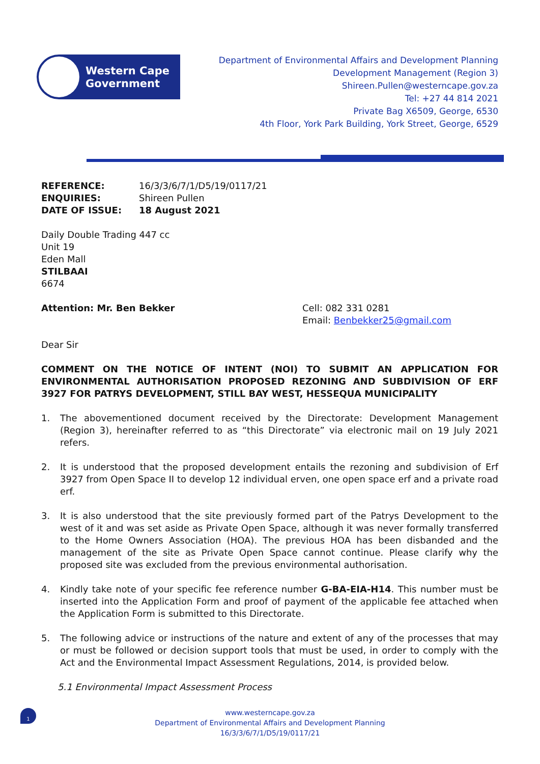Western Cape
Government
Department of Environmental Affairs and Development Planning
Development Management (Region 3)
Shireen.Pullen@westerncape.gov.za
Tel: +27 44 814 2021
Private Bag X6509, George, 6530
4th Floor, York Park Building, York Street, George, 6529
| REFERENCE: | 16/3/3/6/7/1/D5/19/0117/21 |
| ENQUIRIES: | Shireen Pullen |
| DATE OF ISSUE: | 18 August 2021 |
Daily Double Trading 447 cc
Unit 19
Eden Mall
STILBAAI
6674
Attention: Mr. Ben Bekker Cell: 082 331 0281
Email: Benbekker25@gmail.com
Dear Sir
COMMENT ON THE NOTICE OF INTENT (NOI) TO SUBMIT AN APPLICATION FOR ENVIRONMENTAL AUTHORISATION PROPOSED REZONING AND SUBDIVISION OF ERF 3927 FOR PATRYS DEVELOPMENT, STILL BAY WEST, HESSEQUA MUNICIPALITY
1. The abovementioned document received by the Directorate: Development Management (Region 3), hereinafter referred to as “this Directorate” via electronic mail on 19 July 2021 refers.
2. It is understood that the proposed development entails the rezoning and subdivision of Erf 3927 from Open Space II to develop 12 individual erven, one open space erf and a private road erf.
3. It is also understood that the site previously formed part of the Patrys Development to the west of it and was set aside as Private Open Space, although it was never formally transferred to the Home Owners Association (HOA). The previous HOA has been disbanded and the management of the site as Private Open Space cannot continue. Please clarify why the proposed site was excluded from the previous environmental authorisation.
4. Kindly take note of your specific fee reference number G-BA-EIA-H14. This number must be inserted into the Application Form and proof of payment of the applicable fee attached when the Application Form is submitted to this Directorate.
5. The following advice or instructions of the nature and extent of any of the processes that may or must be followed or decision support tools that must be used, in order to comply with the Act and the Environmental Impact Assessment Regulations, 2014, is provided below.
5.1 Environmental Impact Assessment Process
1
www.westerncape.gov.za
Department of Environmental Affairs and Development Planning
16/3/3/6/7/1/D5/19/0117/21